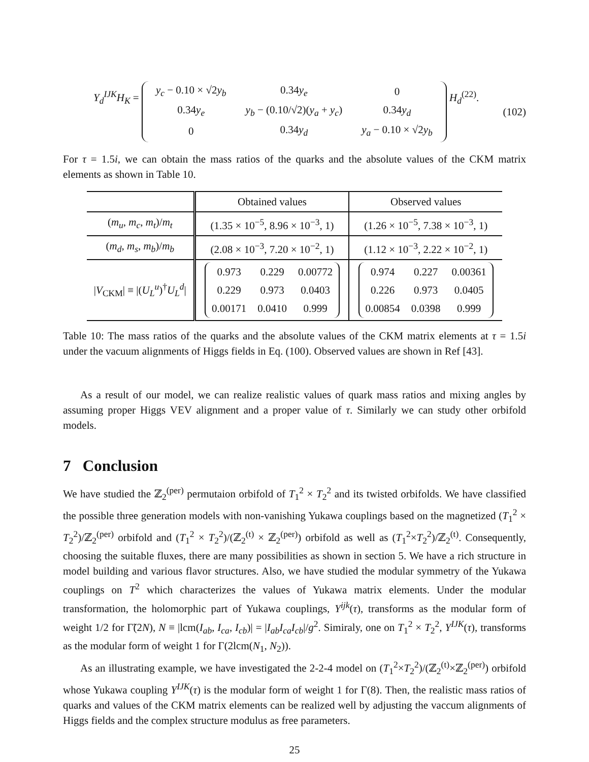Y<sub>d</sub><sup>IJK</sup>H<sub>K</sub> =
| y<sub>c</sub> − 0.10 × √2 y<sub>b</sub> | 0.34 y<sub>e</sub> | 0 |
| 0.34 y<sub>e</sub> | y<sub>b</sub> − (0.10/√2)( y<sub>a</sub> + y<sub>c</sub> ) | 0.34 y<sub>d</sub> |
| 0 | 0.34 y<sub>d</sub> | y<sub>a</sub> − 0.10 × √2 y<sub>b</sub> |
H<sub>d</sub><sup>(22)</sup>. (102)
For τ = 1.5i, we can obtain the mass ratios of the quarks and the absolute values of the CKM matrix elements as shown in Table 10.
| | Obtained values | Observed values |
| --- | --- | --- |
| ( m<sub>u</sub> , m<sub>c</sub> , m<sub>t</sub> )/ m<sub>t</sub> | (1.35 × 10<sup>−5</sup>, 8.96 × 10<sup>−3</sup>, 1) | (1.26 × 10<sup>−5</sup>, 7.38 × 10<sup>−3</sup>, 1) |
| ( m<sub>d</sub> , m<sub>s</sub> , m<sub>b</sub> )/ m<sub>b</sub> | (2.08 × 10<sup>−3</sup>, 7.20 × 10<sup>−2</sup>, 1) | (1.12 × 10<sup>−3</sup>, 2.22 × 10<sup>−2</sup>, 1) |
| / V<sub>CKM</sub>/ ≡ /( U<sub>L</sub><sup>u</sup> )<sup>†</sup> U<sub>L</sub><sup>d</sup> / | / 0.973 / 0.229 / 0.00772 / / 0.229 / 0.973 / 0.0403 / / 0.00171 / 0.0410 / 0.999 / | / 0.974 / 0.227 / 0.00361 / / 0.226 / 0.973 / 0.0405 / / 0.00854 / 0.0398 / 0.999 / |
Table 10: The mass ratios of the quarks and the absolute values of the CKM matrix elements at τ = 1.5i under the vacuum alignments of Higgs fields in Eq. (100). Observed values are shown in Ref [43].
As a result of our model, we can realize realistic values of quark mass ratios and mixing angles by assuming proper Higgs VEV alignment and a proper value of τ. Similarly we can study other orbifold models.
7 Conclusion
We have studied the ℤ<sub>2</sub><sup>(per)</sup> permutaion orbifold of T<sub>1</sub><sup>2</sup> × T<sub>2</sub><sup>2</sup> and its twisted orbifolds. We have classified the possible three generation models with non-vanishing Yukawa couplings based on the magnetized (T<sub>1</sub><sup>2</sup> × T<sub>2</sub><sup>2</sup>)/ℤ<sub>2</sub><sup>(per)</sup> orbifold and (T<sub>1</sub><sup>2</sup> × T<sub>2</sub><sup>2</sup>)/(ℤ<sub>2</sub><sup>(t)</sup> × ℤ<sub>2</sub><sup>(per)</sup>) orbifold as well as (T<sub>1</sub><sup>2</sup>×T<sub>2</sub><sup>2</sup>)/ℤ<sub>2</sub><sup>(t)</sup>. Consequently, choosing the suitable fluxes, there are many possibilities as shown in section 5. We have a rich structure in model building and various flavor structures. Also, we have studied the modular symmetry of the Yukawa couplings on T<sup>2</sup> which characterizes the values of Yukawa matrix elements. Under the modular transformation, the holomorphic part of Yukawa couplings, Y<sup>ijk</sup>(τ), transforms as the modular form of weight 1/2 for Γ̃(2N), N ≡ |lcm(I<sub>ab</sub>, I<sub>ca</sub>, I<sub>cb</sub>)| = |I<sub>ab</sub>I<sub>ca</sub>I<sub>cb</sub>|/g<sup>2</sup>. Simiraly, one on T<sub>1</sub><sup>2</sup> × T<sub>2</sub><sup>2</sup>, Y<sup>IJK</sup>(τ), transforms as the modular form of weight 1 for Γ(2lcm(N<sub>1</sub>, N<sub>2</sub>)).
As an illustrating example, we have investigated the 2-2-4 model on (T<sub>1</sub><sup>2</sup>×T<sub>2</sub><sup>2</sup>)/(ℤ<sub>2</sub><sup>(t)</sup>×ℤ<sub>2</sub><sup>(per)</sup>) orbifold whose Yukawa coupling Y<sup>IJK</sup>(τ) is the modular form of weight 1 for Γ(8). Then, the realistic mass ratios of quarks and values of the CKM matrix elements can be realized well by adjusting the vaccum alignments of Higgs fields and the complex structure modulus as free parameters.
25